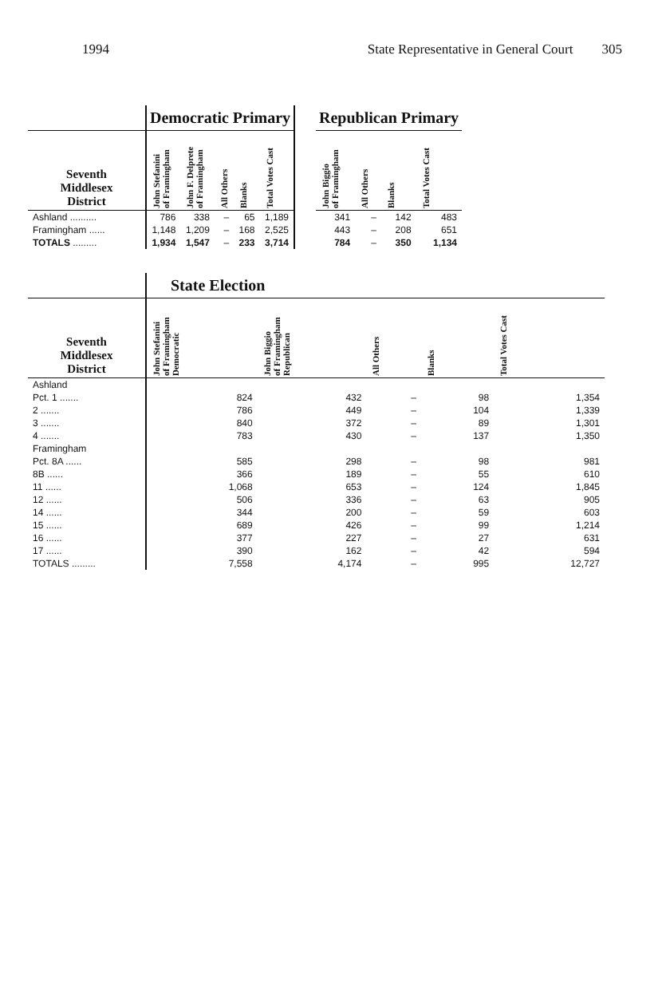1994 State Representative in General Court 305
| | Democratic Primary | | | | | | Republican Primary | | | |
| Seventh Middlesex District | John Stefanini of Framingham | John F. Delprete of Framingham | All Others | Blanks | Total Votes Cast | | John Biggio of Framingham | All Others | Blanks | Total Votes Cast |
| Ashland .......... | 786 | 338 | – | 65 | 1,189 | | 341 | – | 142 | 483 |
| Framingham ...... | 1,148 | 1,209 | – | 168 | 2,525 | | 443 | – | 208 | 651 |
| TOTALS ......... | 1,934 | 1,547 | – | 233 | 3,714 | | 784 | – | 350 | 1,134 |
| | State Election | | | | |
| Seventh Middlesex District | John Stefanini of Framingham Democratic | John Biggio of Framingham Republican | All Others | Blanks | Total Votes Cast |
| Ashland | | | | | |
| Pct. 1 ....... | 824 | 432 | – | 98 | 1,354 |
| 2 ....... | 786 | 449 | – | 104 | 1,339 |
| 3 ....... | 840 | 372 | – | 89 | 1,301 |
| 4 ....... | 783 | 430 | – | 137 | 1,350 |
| Framingham | | | | | |
| Pct. 8A ...... | 585 | 298 | – | 98 | 981 |
| 8B ...... | 366 | 189 | – | 55 | 610 |
| 11 ...... | 1,068 | 653 | – | 124 | 1,845 |
| 12 ...... | 506 | 336 | – | 63 | 905 |
| 14 ...... | 344 | 200 | – | 59 | 603 |
| 15 ...... | 689 | 426 | – | 99 | 1,214 |
| 16 ...... | 377 | 227 | – | 27 | 631 |
| 17 ...... | 390 | 162 | – | 42 | 594 |
| TOTALS ......... | 7,558 | 4,174 | – | 995 | 12,727 |